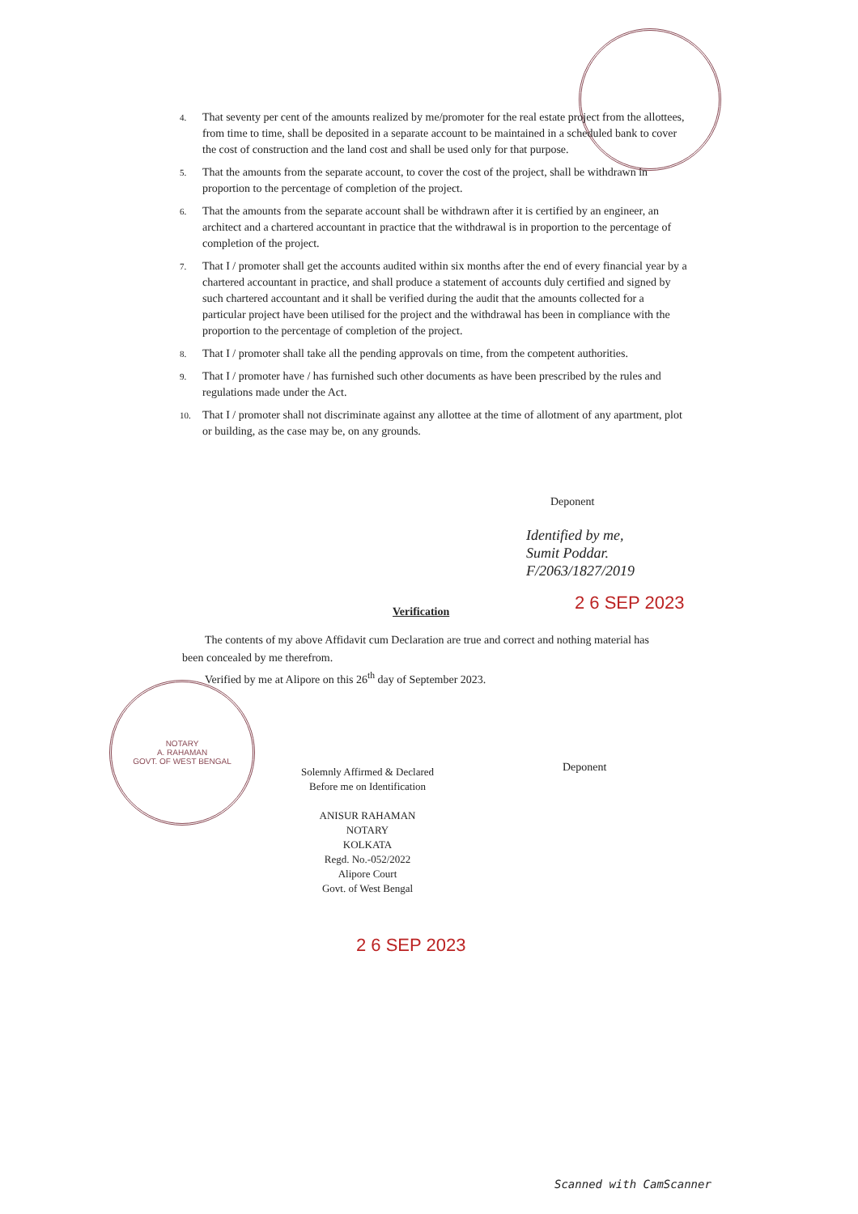4. That seventy per cent of the amounts realized by me/promoter for the real estate project from the allottees, from time to time, shall be deposited in a separate account to be maintained in a scheduled bank to cover the cost of construction and the land cost and shall be used only for that purpose.
5. That the amounts from the separate account, to cover the cost of the project, shall be withdrawn in proportion to the percentage of completion of the project.
6. That the amounts from the separate account shall be withdrawn after it is certified by an engineer, an architect and a chartered accountant in practice that the withdrawal is in proportion to the percentage of completion of the project.
7. That I / promoter shall get the accounts audited within six months after the end of every financial year by a chartered accountant in practice, and shall produce a statement of accounts duly certified and signed by such chartered accountant and it shall be verified during the audit that the amounts collected for a particular project have been utilised for the project and the withdrawal has been in compliance with the proportion to the percentage of completion of the project.
8. That I / promoter shall take all the pending approvals on time, from the competent authorities.
9. That I / promoter have / has furnished such other documents as have been prescribed by the rules and regulations made under the Act.
10. That I / promoter shall not discriminate against any allottee at the time of allotment of any apartment, plot or building, as the case may be, on any grounds.
Deponent
Identified by me,
Sumit Poddar.
F/2063/1827/2019
2 6 SEP 2023
Verification
The contents of my above Affidavit cum Declaration are true and correct and nothing material has been concealed by me therefrom.
Verified by me at Alipore on this 26<sup>th</sup> day of September 2023.
NOTARY
A. RAHAMAN
GOVT. OF WEST BENGAL
Solemnly Affirmed & Declared
Before me on Identification
ANISUR RAHAMAN
NOTARY
KOLKATA
Regd. No.-052/2022
Alipore Court
Govt. of West Bengal
Deponent
2 6 SEP 2023
Scanned with CamScanner